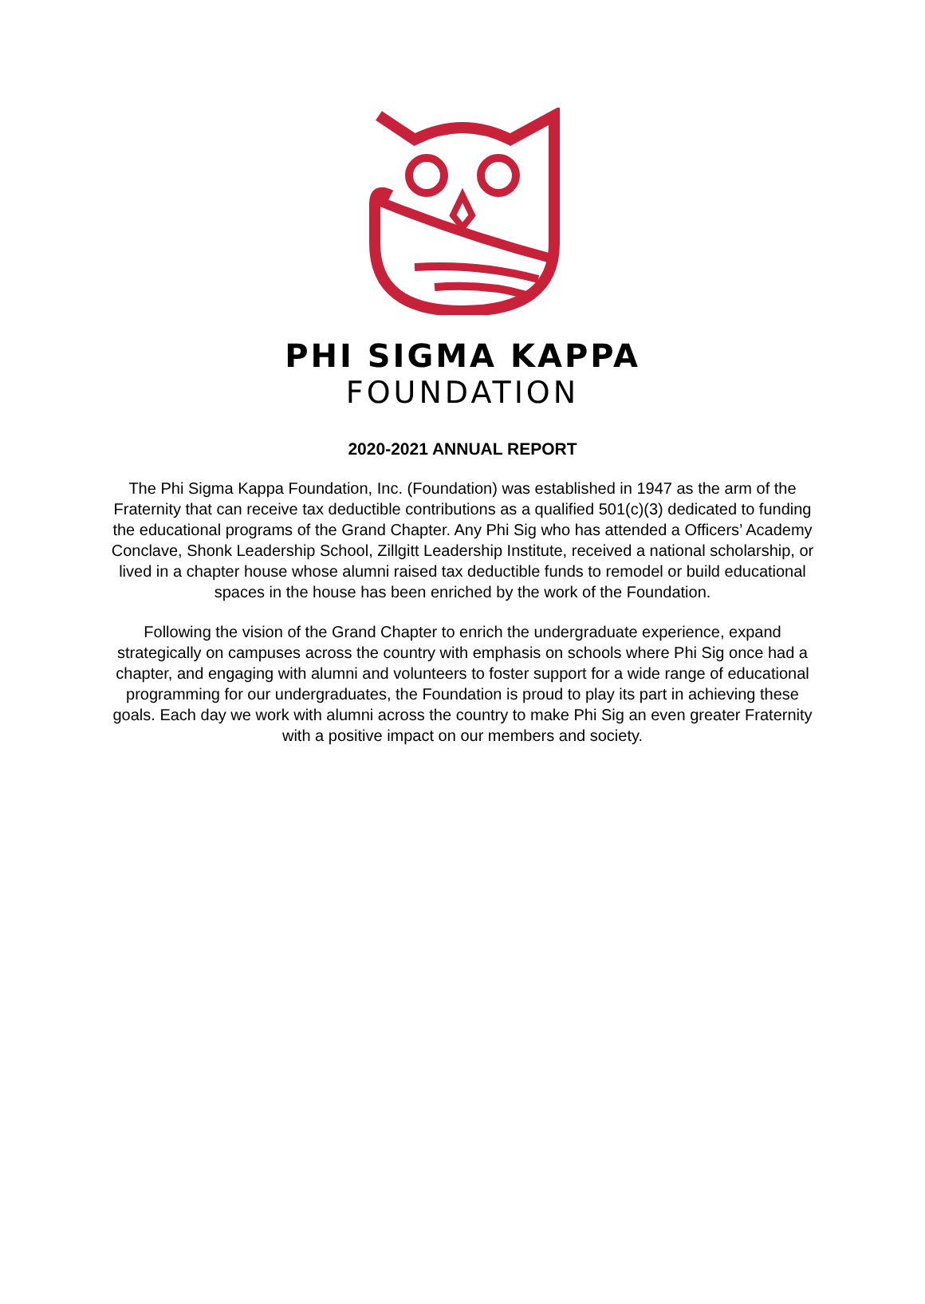PHI SIGMA KAPPA
FOUNDATION
2020-2021 ANNUAL REPORT
The Phi Sigma Kappa Foundation, Inc. (Foundation) was established in 1947 as the arm of the Fraternity that can receive tax deductible contributions as a qualified 501(c)(3) dedicated to funding the educational programs of the Grand Chapter. Any Phi Sig who has attended a Officers’ Academy Conclave, Shonk Leadership School, Zillgitt Leadership Institute, received a national scholarship, or lived in a chapter house whose alumni raised tax deductible funds to remodel or build educational spaces in the house has been enriched by the work of the Foundation.
Following the vision of the Grand Chapter to enrich the undergraduate experience, expand strategically on campuses across the country with emphasis on schools where Phi Sig once had a chapter, and engaging with alumni and volunteers to foster support for a wide range of educational programming for our undergraduates, the Foundation is proud to play its part in achieving these goals. Each day we work with alumni across the country to make Phi Sig an even greater Fraternity with a positive impact on our members and society.